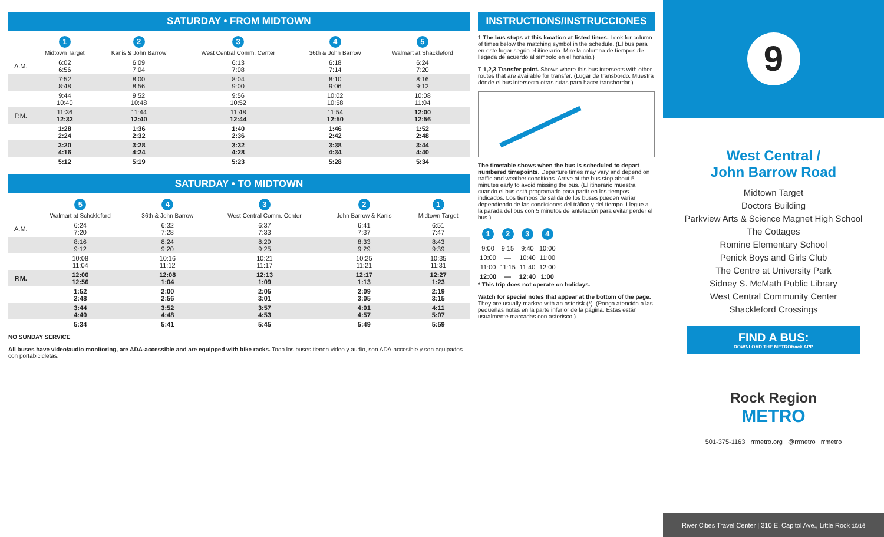SATURDAY • FROM MIDTOWN
| | 1 Midtown Target | 2 Kanis & John Barrow | 3 West Central Comm. Center | 4 36th & John Barrow | 5 Walmart at Shackleford |
| --- | --- | --- | --- | --- | --- |
| A.M. | 6:02 6:56 | 6:09 7:04 | 6:13 7:08 | 6:18 7:14 | 6:24 7:20 |
| | 7:52 8:48 | 8:00 8:56 | 8:04 9:00 | 8:10 9:06 | 8:16 9:12 |
| | 9:44 10:40 | 9:52 10:48 | 9:56 10:52 | 10:02 10:58 | 10:08 11:04 |
| P.M. | 11:36 12:32 | 11:44 12:40 | 11:48 12:44 | 11:54 12:50 | 12:00 12:56 |
| | 1:28 2:24 | 1:36 2:32 | 1:40 2:36 | 1:46 2:42 | 1:52 2:48 |
| | 3:20 4:16 | 3:28 4:24 | 3:32 4:28 | 3:38 4:34 | 3:44 4:40 |
| | 5:12 | 5:19 | 5:23 | 5:28 | 5:34 |
SATURDAY • TO MIDTOWN
| | 5 Walmart at Schckleford | 4 36th & John Barrow | 3 West Central Comm. Center | 2 John Barrow & Kanis | 1 Midtown Target |
| --- | --- | --- | --- | --- | --- |
| A.M. | 6:24 7:20 | 6:32 7:28 | 6:37 7:33 | 6:41 7:37 | 6:51 7:47 |
| | 8:16 9:12 | 8:24 9:20 | 8:29 9:25 | 8:33 9:29 | 8:43 9:39 |
| | 10:08 11:04 | 10:16 11:12 | 10:21 11:17 | 10:25 11:21 | 10:35 11:31 |
| P.M. | 12:00 12:56 | 12:08 1:04 | 12:13 1:09 | 12:17 1:13 | 12:27 1:23 |
| | 1:52 2:48 | 2:00 2:56 | 2:05 3:01 | 2:09 3:05 | 2:19 3:15 |
| | 3:44 4:40 | 3:52 4:48 | 3:57 4:53 | 4:01 4:57 | 4:11 5:07 |
| | 5:34 | 5:41 | 5:45 | 5:49 | 5:59 |
NO SUNDAY SERVICE
All buses have video/audio monitoring, are ADA-accessible and are equipped with bike racks. Todo los buses tienen video y audio, son ADA-accesible y son equipados con portabicicletas.
INSTRUCTIONS/INSTRUCCIONES
1 The bus stops at this location at listed times. Look for column of times below the matching symbol in the schedule. (El bus para en este lugar según el itinerario. Mire la columna de tiempos de llegada de acuerdo al símbolo en el horario.)
T 1,2,3 Transfer point. Shows where this bus intersects with other routes that are available for transfer. (Lugar de transbordo. Muestra dónde el bus intersecta otras rutas para hacer transbordar.)
The timetable shows when the bus is scheduled to depart numbered timepoints. Departure times may vary and depend on traffic and weather conditions. Arrive at the bus stop about 5 minutes early to avoid missing the bus. (El itinerario muestra cuando el bus está programado para partir en los tiempos indicados. Los tiempos de salida de los buses pueden variar dependiendo de las condiciones del tráfico y del tiempo. Llegue a la parada del bus con 5 minutos de antelación para evitar perder el bus.)
| 1 | 2 | 3 | 4 |
| --- | --- | --- | --- |
| 9:00 | 9:15 | 9:40 | 10:00 |
| 10:00 | — | 10:40 | 11:00 |
| 11:00 | 11:15 | 11:40 | 12:00 |
| 12:00 | — | 12:40 | 1:00 |
* This trip does not operate on holidays.
Watch for special notes that appear at the bottom of the page. They are usually marked with an asterisk (*). (Ponga atención a las pequeñas notas en la parte inferior de la página. Estas están usualmente marcadas con asterisco.)
9
West Central /
John Barrow Road
Midtown Target
Doctors Building
Parkview Arts & Science Magnet High School
The Cottages
Romine Elementary School
Penick Boys and Girls Club
The Centre at University Park
Sidney S. McMath Public Library
West Central Community Center
Shackleford Crossings
FIND A BUS:
DOWNLOAD THE METROtrack APP
Rock Region
METRO
501-375-1163 rrmetro.org @rrmetro rrmetro
River Cities Travel Center | 310 E. Capitol Ave., Little Rock 10/16